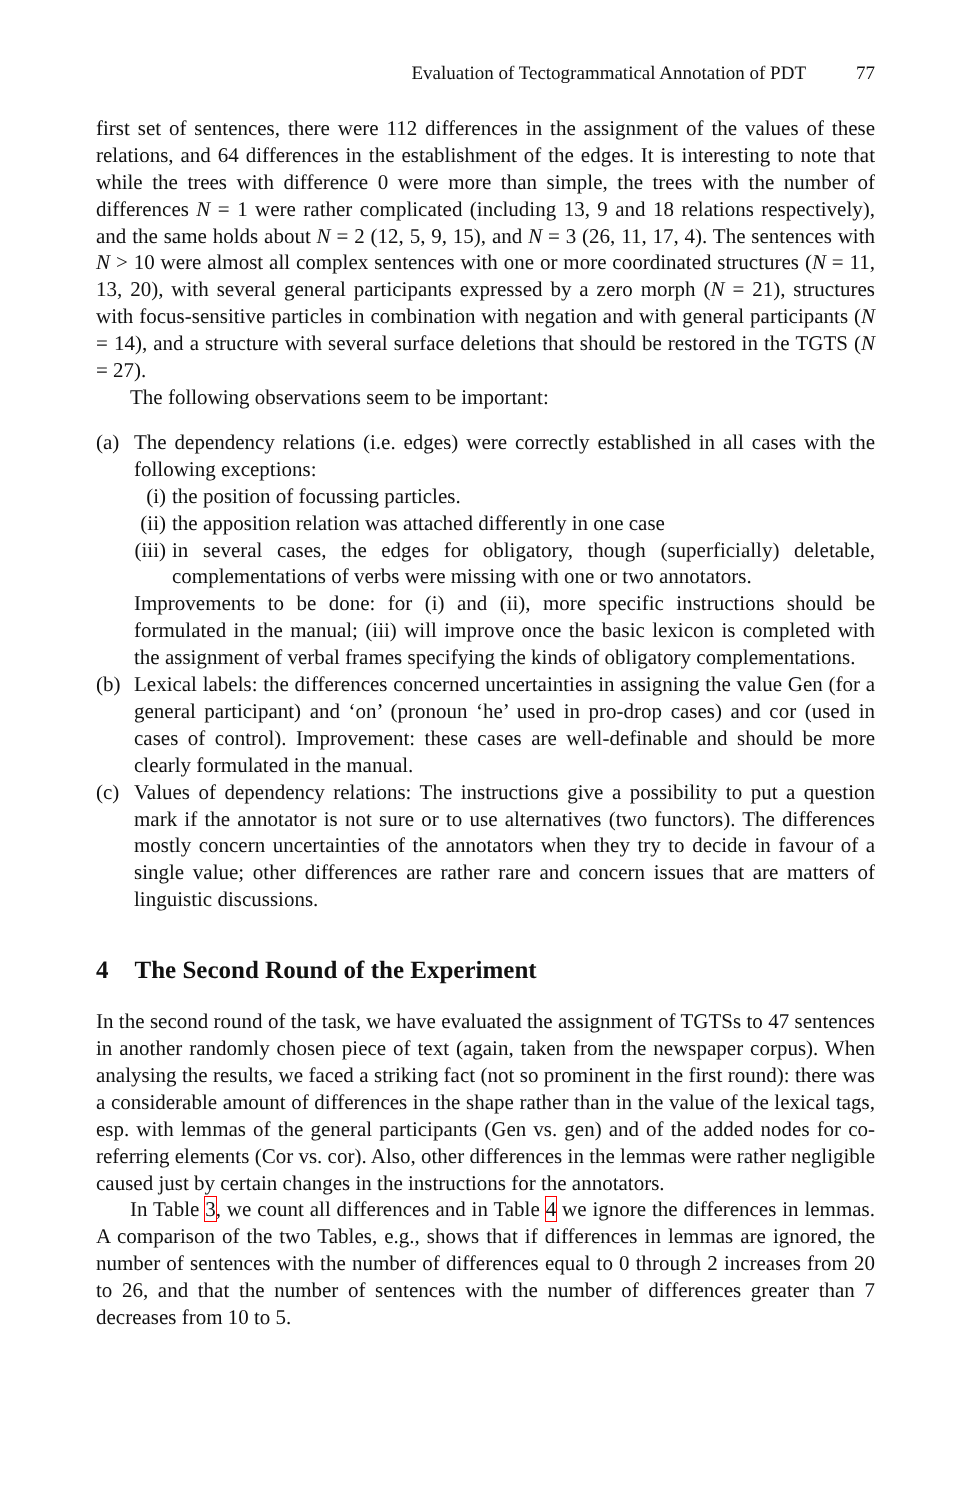Evaluation of Tectogrammatical Annotation of PDT 77
first set of sentences, there were 112 differences in the assignment of the values of these relations, and 64 differences in the establishment of the edges. It is interesting to note that while the trees with difference 0 were more than simple, the trees with the number of differences N = 1 were rather complicated (including 13, 9 and 18 relations respectively), and the same holds about N = 2 (12, 5, 9, 15), and N = 3 (26, 11, 17, 4). The sentences with N > 10 were almost all complex sentences with one or more coordinated structures (N = 11, 13, 20), with several general participants expressed by a zero morph (N = 21), structures with focus-sensitive particles in combination with negation and with general participants (N = 14), and a structure with several surface deletions that should be restored in the TGTS (N = 27).
The following observations seem to be important:
(a) The dependency relations (i.e. edges) were correctly established in all cases with the following exceptions:
(i) the position of focussing particles.
(ii)
the apposition relation was attached differently in one case
(iii)
in several cases, the edges for obligatory, though (superficially) deletable, complementations of verbs were missing with one or two annotators.
Improvements to be done: for (i) and (ii), more specific instructions should be formulated in the manual; (iii) will improve once the basic lexicon is completed with the assignment of verbal frames specifying the kinds of obligatory complementations.
(b) Lexical labels: the differences concerned uncertainties in assigning the value Gen (for a general participant) and ‘on’ (pronoun ‘he’ used in pro-drop cases) and cor (used in cases of control). Improvement: these cases are well-definable and should be more clearly formulated in the manual.
(c) Values of dependency relations: The instructions give a possibility to put a question mark if the annotator is not sure or to use alternatives (two functors). The differences mostly concern uncertainties of the annotators when they try to decide in favour of a single value; other differences are rather rare and concern issues that are matters of linguistic discussions.
4 The Second Round of the Experiment
In the second round of the task, we have evaluated the assignment of TGTSs to 47 sentences in another randomly chosen piece of text (again, taken from the newspaper corpus). When analysing the results, we faced a striking fact (not so prominent in the first round): there was a considerable amount of differences in the shape rather than in the value of the lexical tags, esp. with lemmas of the general participants (Gen vs. gen) and of the added nodes for co-referring elements (Cor vs. cor). Also, other differences in the lemmas were rather negligible caused just by certain changes in the instructions for the annotators.
In Table 3, we count all differences and in Table 4 we ignore the differences in lemmas. A comparison of the two Tables, e.g., shows that if differences in lemmas are ignored, the number of sentences with the number of differences equal to 0 through 2 increases from 20 to 26, and that the number of sentences with the number of differences greater than 7 decreases from 10 to 5.